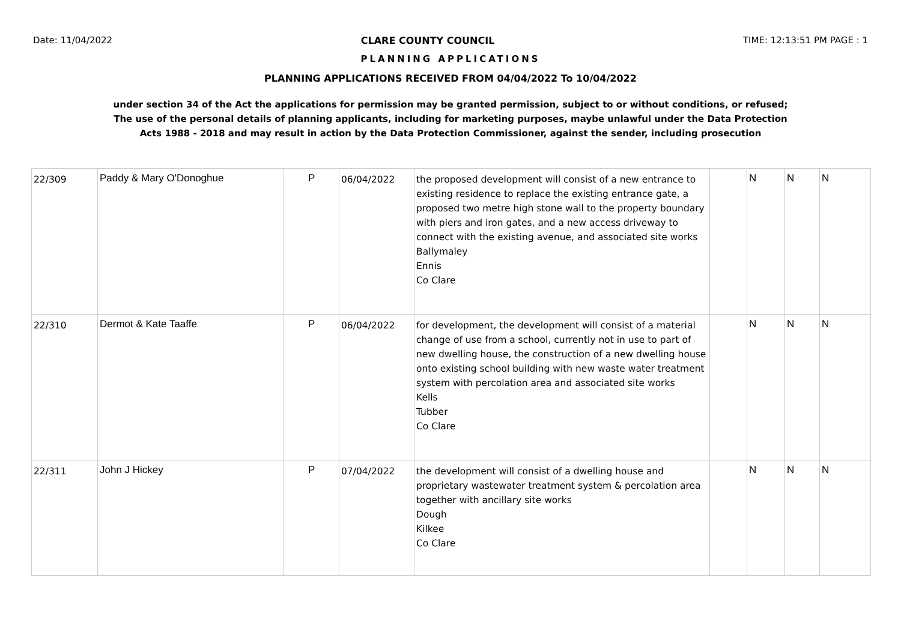Date: 11/04/2022 CLARE COUNTY COUNCIL TIME: 12:13:51 PM PAGE : 1
PLANNING APPLICATIONS
PLANNING APPLICATIONS RECEIVED FROM 04/04/2022 To 10/04/2022
under section 34 of the Act the applications for permission may be granted permission, subject to or without conditions, or refused;
The use of the personal details of planning applicants, including for marketing purposes, maybe unlawful under the Data Protection
Acts 1988 - 2018 and may result in action by the Data Protection Commissioner, against the sender, including prosecution
| 22/309 | Paddy & Mary O'Donoghue | P | 06/04/2022 | the proposed development will consist of a new entrance to existing residence to replace the existing entrance gate, a proposed two metre high stone wall to the property boundary with piers and iron gates, and a new access driveway to connect with the existing avenue, and associated site works Ballymaley Ennis Co Clare | | N | N | N |
| 22/310 | Dermot & Kate Taaffe | P | 06/04/2022 | for development, the development will consist of a material change of use from a school, currently not in use to part of new dwelling house, the construction of a new dwelling house onto existing school building with new waste water treatment system with percolation area and associated site works Kells Tubber Co Clare | | N | N | N |
| 22/311 | John J Hickey | P | 07/04/2022 | the development will consist of a dwelling house and proprietary wastewater treatment system & percolation area together with ancillary site works Dough Kilkee Co Clare | | N | N | N |